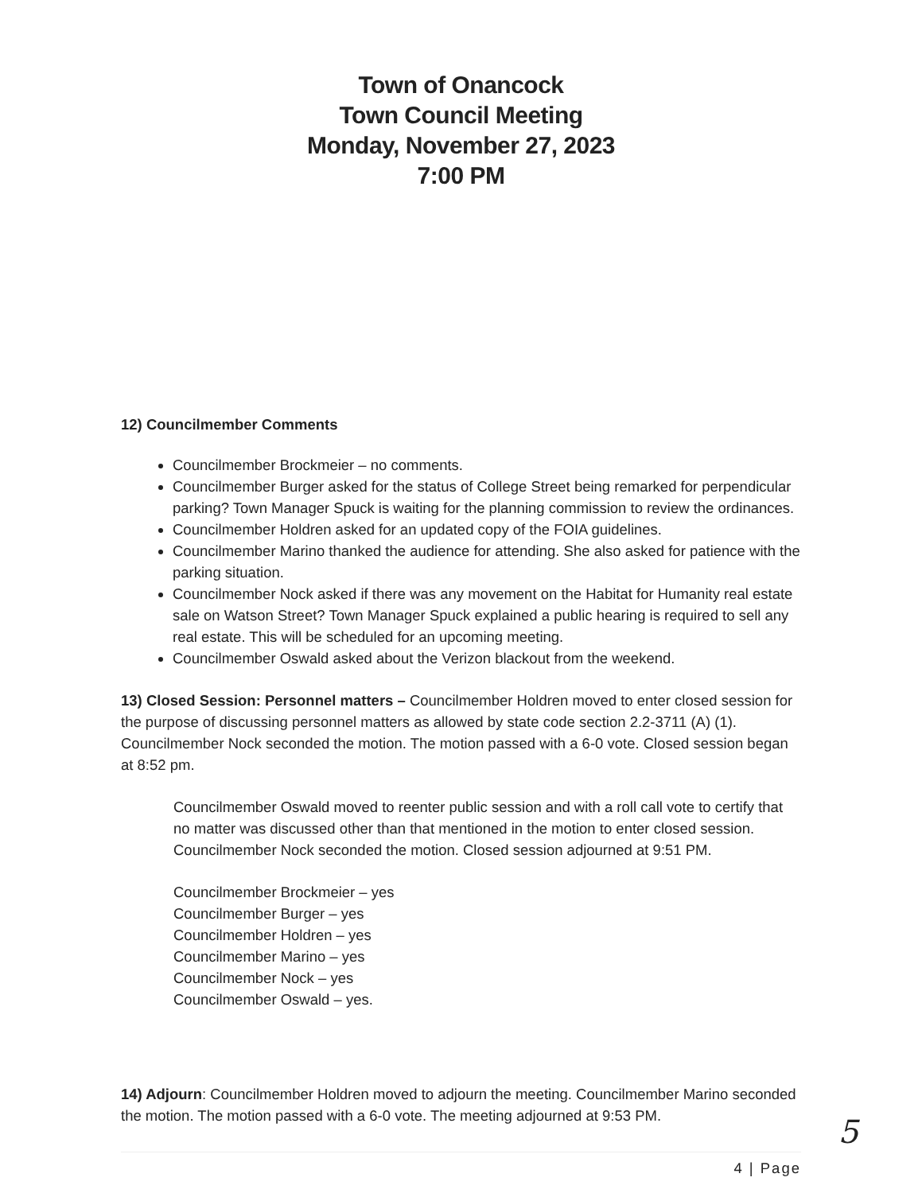Town of Onancock
Town Council Meeting
Monday, November 27, 2023
7:00 PM
12) Councilmember Comments
Councilmember Brockmeier – no comments.
Councilmember Burger asked for the status of College Street being remarked for perpendicular parking? Town Manager Spuck is waiting for the planning commission to review the ordinances.
Councilmember Holdren asked for an updated copy of the FOIA guidelines.
Councilmember Marino thanked the audience for attending. She also asked for patience with the parking situation.
Councilmember Nock asked if there was any movement on the Habitat for Humanity real estate sale on Watson Street? Town Manager Spuck explained a public hearing is required to sell any real estate. This will be scheduled for an upcoming meeting.
Councilmember Oswald asked about the Verizon blackout from the weekend.
13) Closed Session: Personnel matters – Councilmember Holdren moved to enter closed session for the purpose of discussing personnel matters as allowed by state code section 2.2-3711 (A) (1). Councilmember Nock seconded the motion. The motion passed with a 6-0 vote. Closed session began at 8:52 pm.
Councilmember Oswald moved to reenter public session and with a roll call vote to certify that no matter was discussed other than that mentioned in the motion to enter closed session. Councilmember Nock seconded the motion. Closed session adjourned at 9:51 PM.
Councilmember Brockmeier – yes
Councilmember Burger – yes
Councilmember Holdren – yes
Councilmember Marino – yes
Councilmember Nock – yes
Councilmember Oswald – yes.
14) Adjourn: Councilmember Holdren moved to adjourn the meeting. Councilmember Marino seconded the motion. The motion passed with a 6-0 vote. The meeting adjourned at 9:53 PM.
4 | Page
5